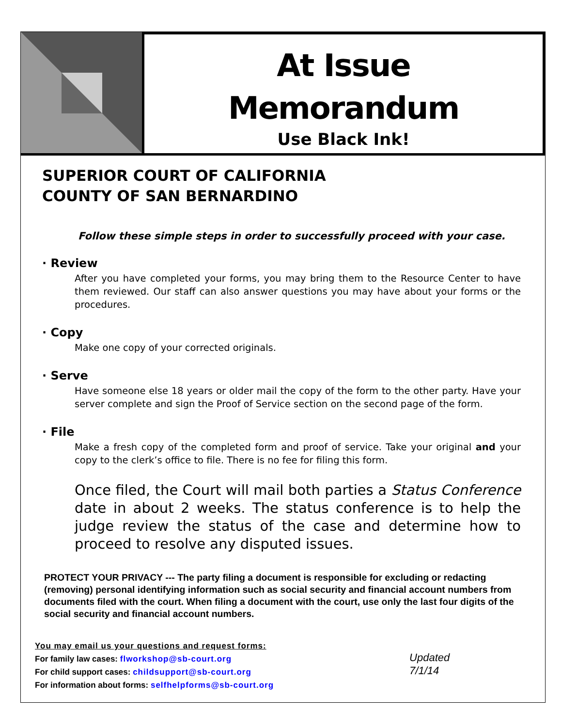At Issue
Memorandum
Use Black Ink!
SUPERIOR COURT OF CALIFORNIA
COUNTY OF SAN BERNARDINO
Follow these simple steps in order to successfully proceed with your case.
· Review
After you have completed your forms, you may bring them to the Resource Center to have them reviewed. Our staff can also answer questions you may have about your forms or the procedures.
· Copy
Make one copy of your corrected originals.
· Serve
Have someone else 18 years or older mail the copy of the form to the other party. Have your server complete and sign the Proof of Service section on the second page of the form.
· File
Make a fresh copy of the completed form and proof of service. Take your original and your copy to the clerk’s office to file. There is no fee for filing this form.
Once filed, the Court will mail both parties a Status Conference date in about 2 weeks. The status conference is to help the judge review the status of the case and determine how to proceed to resolve any disputed issues.
PROTECT YOUR PRIVACY --- The party filing a document is responsible for excluding or redacting (removing) personal identifying information such as social security and financial account numbers from documents filed with the court. When filing a document with the court, use only the last four digits of the social security and financial account numbers.
You may email us your questions and request forms:
For family law cases: flworkshop@sb-court.org
For child support cases: childsupport@sb-court.org
For information about forms: selfhelpforms@sb-court.org
Updated
7/1/14